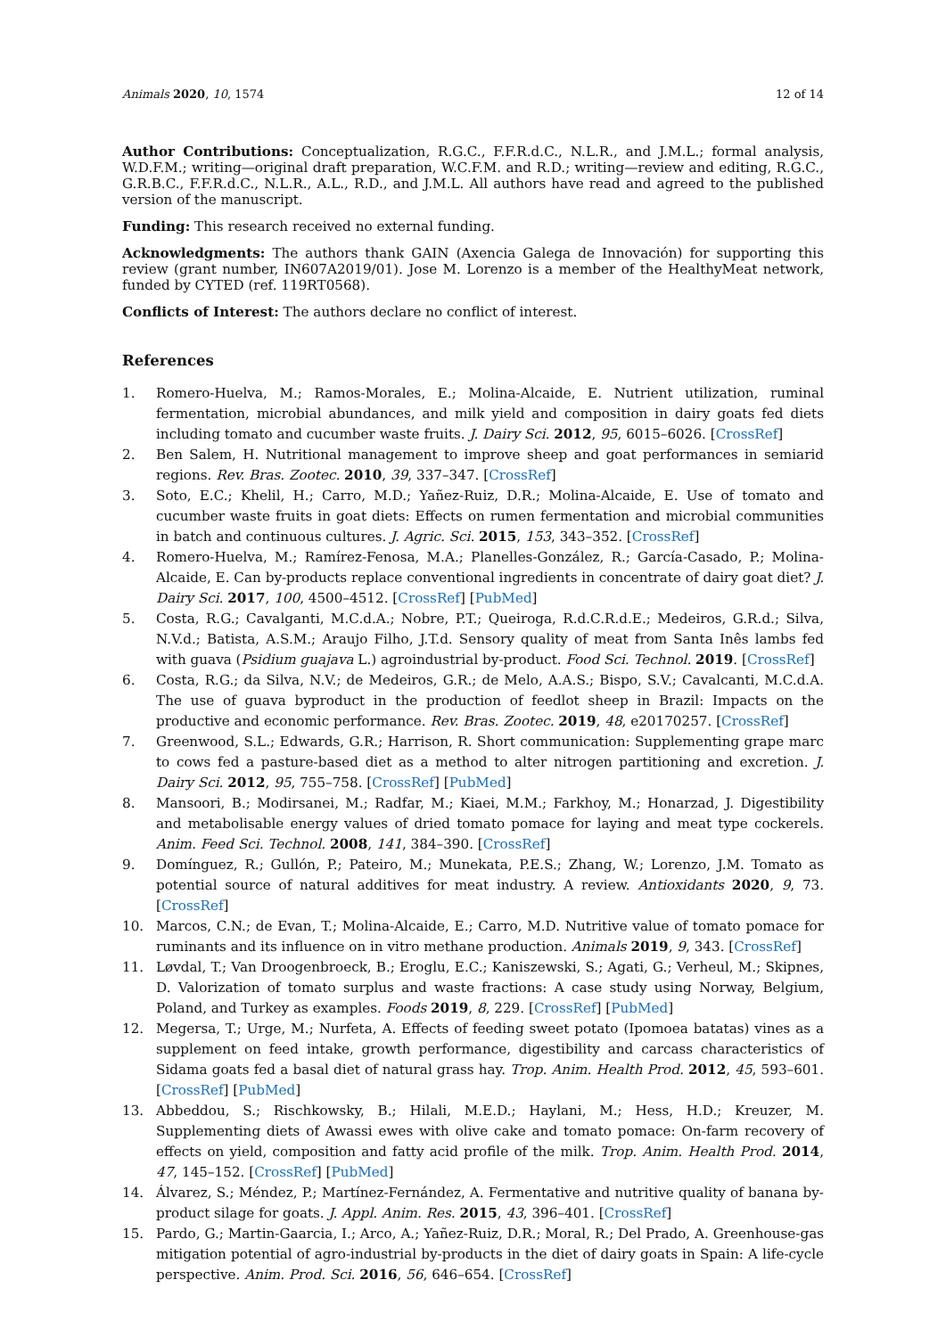Animals 2020, 10, 1574 12 of 14
Author Contributions: Conceptualization, R.G.C., F.F.R.d.C., N.L.R., and J.M.L.; formal analysis, W.D.F.M.; writing—original draft preparation, W.C.F.M. and R.D.; writing—review and editing, R.G.C., G.R.B.C., F.F.R.d.C., N.L.R., A.L., R.D., and J.M.L. All authors have read and agreed to the published version of the manuscript.
Funding: This research received no external funding.
Acknowledgments: The authors thank GAIN (Axencia Galega de Innovación) for supporting this review (grant number, IN607A2019/01). Jose M. Lorenzo is a member of the HealthyMeat network, funded by CYTED (ref. 119RT0568).
Conflicts of Interest: The authors declare no conflict of interest.
References
1. Romero-Huelva, M.; Ramos-Morales, E.; Molina-Alcaide, E. Nutrient utilization, ruminal fermentation, microbial abundances, and milk yield and composition in dairy goats fed diets including tomato and cucumber waste fruits. J. Dairy Sci. 2012, 95, 6015–6026. [CrossRef]
2. Ben Salem, H. Nutritional management to improve sheep and goat performances in semiarid regions. Rev. Bras. Zootec. 2010, 39, 337–347. [CrossRef]
3. Soto, E.C.; Khelil, H.; Carro, M.D.; Yañez-Ruiz, D.R.; Molina-Alcaide, E. Use of tomato and cucumber waste fruits in goat diets: Effects on rumen fermentation and microbial communities in batch and continuous cultures. J. Agric. Sci. 2015, 153, 343–352. [CrossRef]
4. Romero-Huelva, M.; Ramírez-Fenosa, M.A.; Planelles-González, R.; García-Casado, P.; Molina-Alcaide, E. Can by-products replace conventional ingredients in concentrate of dairy goat diet? J. Dairy Sci. 2017, 100, 4500–4512. [CrossRef] [PubMed]
5. Costa, R.G.; Cavalganti, M.C.d.A.; Nobre, P.T.; Queiroga, R.d.C.R.d.E.; Medeiros, G.R.d.; Silva, N.V.d.; Batista, A.S.M.; Araujo Filho, J.T.d. Sensory quality of meat from Santa Inês lambs fed with guava (Psidium guajava L.) agroindustrial by-product. Food Sci. Technol. 2019. [CrossRef]
6. Costa, R.G.; da Silva, N.V.; de Medeiros, G.R.; de Melo, A.A.S.; Bispo, S.V.; Cavalcanti, M.C.d.A. The use of guava byproduct in the production of feedlot sheep in Brazil: Impacts on the productive and economic performance. Rev. Bras. Zootec. 2019, 48, e20170257. [CrossRef]
7. Greenwood, S.L.; Edwards, G.R.; Harrison, R. Short communication: Supplementing grape marc to cows fed a pasture-based diet as a method to alter nitrogen partitioning and excretion. J. Dairy Sci. 2012, 95, 755–758. [CrossRef] [PubMed]
8. Mansoori, B.; Modirsanei, M.; Radfar, M.; Kiaei, M.M.; Farkhoy, M.; Honarzad, J. Digestibility and metabolisable energy values of dried tomato pomace for laying and meat type cockerels. Anim. Feed Sci. Technol. 2008, 141, 384–390. [CrossRef]
9. Domínguez, R.; Gullón, P.; Pateiro, M.; Munekata, P.E.S.; Zhang, W.; Lorenzo, J.M. Tomato as potential source of natural additives for meat industry. A review. Antioxidants 2020, 9, 73. [CrossRef]
10. Marcos, C.N.; de Evan, T.; Molina-Alcaide, E.; Carro, M.D. Nutritive value of tomato pomace for ruminants and its influence on in vitro methane production. Animals 2019, 9, 343. [CrossRef]
11. Løvdal, T.; Van Droogenbroeck, B.; Eroglu, E.C.; Kaniszewski, S.; Agati, G.; Verheul, M.; Skipnes, D. Valorization of tomato surplus and waste fractions: A case study using Norway, Belgium, Poland, and Turkey as examples. Foods 2019, 8, 229. [CrossRef] [PubMed]
12. Megersa, T.; Urge, M.; Nurfeta, A. Effects of feeding sweet potato (Ipomoea batatas) vines as a supplement on feed intake, growth performance, digestibility and carcass characteristics of Sidama goats fed a basal diet of natural grass hay. Trop. Anim. Health Prod. 2012, 45, 593–601. [CrossRef] [PubMed]
13. Abbeddou, S.; Rischkowsky, B.; Hilali, M.E.D.; Haylani, M.; Hess, H.D.; Kreuzer, M. Supplementing diets of Awassi ewes with olive cake and tomato pomace: On-farm recovery of effects on yield, composition and fatty acid profile of the milk. Trop. Anim. Health Prod. 2014, 47, 145–152. [CrossRef] [PubMed]
14. Álvarez, S.; Méndez, P.; Martínez-Fernández, A. Fermentative and nutritive quality of banana by-product silage for goats. J. Appl. Anim. Res. 2015, 43, 396–401. [CrossRef]
15. Pardo, G.; Martin-Gaarcia, I.; Arco, A.; Yañez-Ruiz, D.R.; Moral, R.; Del Prado, A. Greenhouse-gas mitigation potential of agro-industrial by-products in the diet of dairy goats in Spain: A life-cycle perspective. Anim. Prod. Sci. 2016, 56, 646–654. [CrossRef]